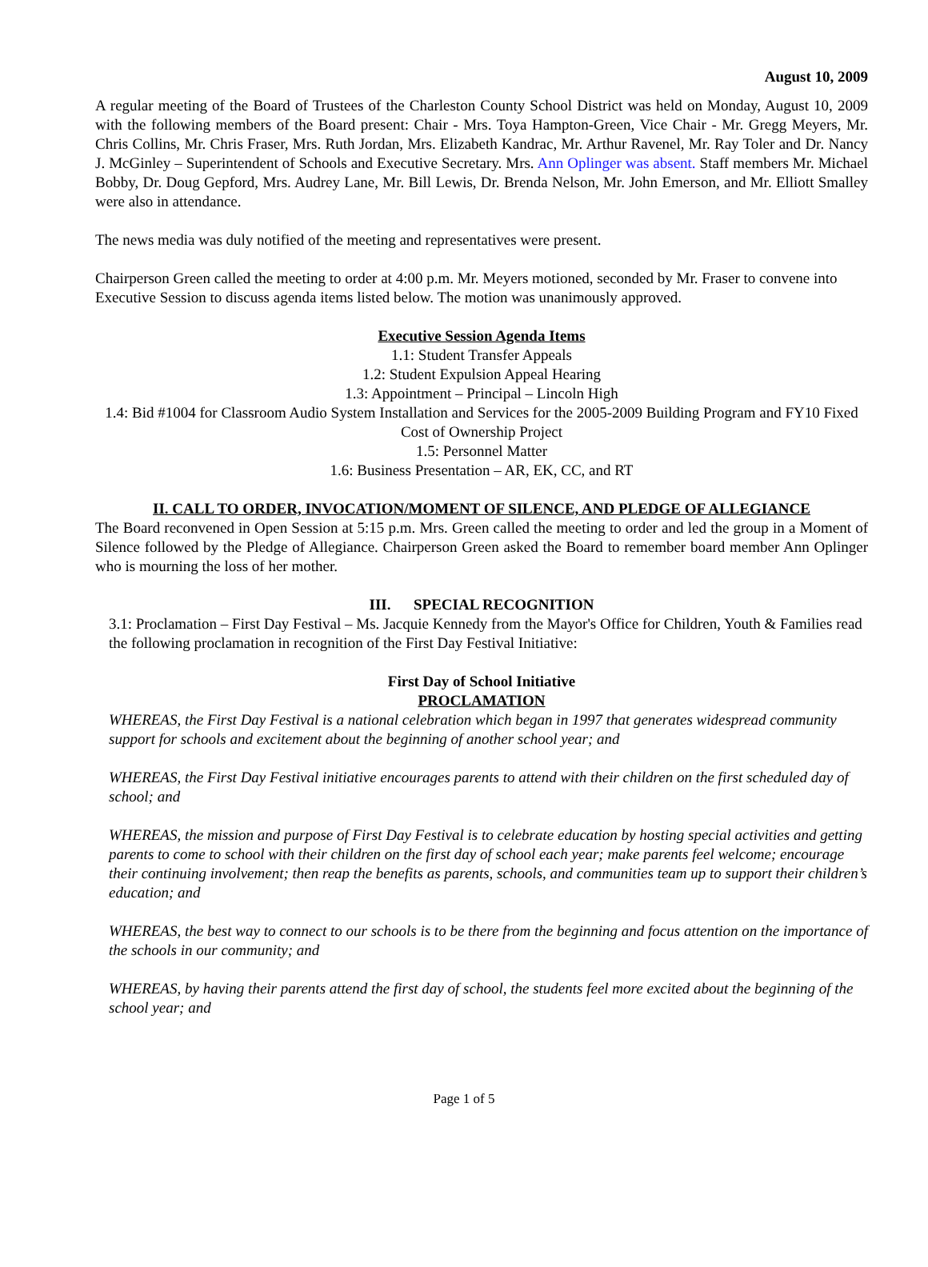August 10, 2009
A regular meeting of the Board of Trustees of the Charleston County School District was held on Monday, August 10, 2009 with the following members of the Board present: Chair - Mrs. Toya Hampton-Green, Vice Chair - Mr. Gregg Meyers, Mr. Chris Collins, Mr. Chris Fraser, Mrs. Ruth Jordan, Mrs. Elizabeth Kandrac, Mr. Arthur Ravenel, Mr. Ray Toler and Dr. Nancy J. McGinley – Superintendent of Schools and Executive Secretary. Mrs. Ann Oplinger was absent. Staff members Mr. Michael Bobby, Dr. Doug Gepford, Mrs. Audrey Lane, Mr. Bill Lewis, Dr. Brenda Nelson, Mr. John Emerson, and Mr. Elliott Smalley were also in attendance.
The news media was duly notified of the meeting and representatives were present.
Chairperson Green called the meeting to order at 4:00 p.m. Mr. Meyers motioned, seconded by Mr. Fraser to convene into Executive Session to discuss agenda items listed below. The motion was unanimously approved.
Executive Session Agenda Items
1.1: Student Transfer Appeals
1.2: Student Expulsion Appeal Hearing
1.3: Appointment – Principal – Lincoln High
1.4: Bid #1004 for Classroom Audio System Installation and Services for the 2005-2009 Building Program and FY10 Fixed Cost of Ownership Project
1.5: Personnel Matter
1.6: Business Presentation – AR, EK, CC, and RT
II. CALL TO ORDER, INVOCATION/MOMENT OF SILENCE, AND PLEDGE OF ALLEGIANCE
The Board reconvened in Open Session at 5:15 p.m. Mrs. Green called the meeting to order and led the group in a Moment of Silence followed by the Pledge of Allegiance. Chairperson Green asked the Board to remember board member Ann Oplinger who is mourning the loss of her mother.
III. SPECIAL RECOGNITION
3.1: Proclamation – First Day Festival – Ms. Jacquie Kennedy from the Mayor's Office for Children, Youth & Families read the following proclamation in recognition of the First Day Festival Initiative:
First Day of School Initiative
PROCLAMATION
WHEREAS, the First Day Festival is a national celebration which began in 1997 that generates widespread community support for schools and excitement about the beginning of another school year; and
WHEREAS, the First Day Festival initiative encourages parents to attend with their children on the first scheduled day of school; and
WHEREAS, the mission and purpose of First Day Festival is to celebrate education by hosting special activities and getting parents to come to school with their children on the first day of school each year; make parents feel welcome; encourage their continuing involvement; then reap the benefits as parents, schools, and communities team up to support their children’s education; and
WHEREAS, the best way to connect to our schools is to be there from the beginning and focus attention on the importance of the schools in our community; and
WHEREAS, by having their parents attend the first day of school, the students feel more excited about the beginning of the school year; and
Page 1 of 5